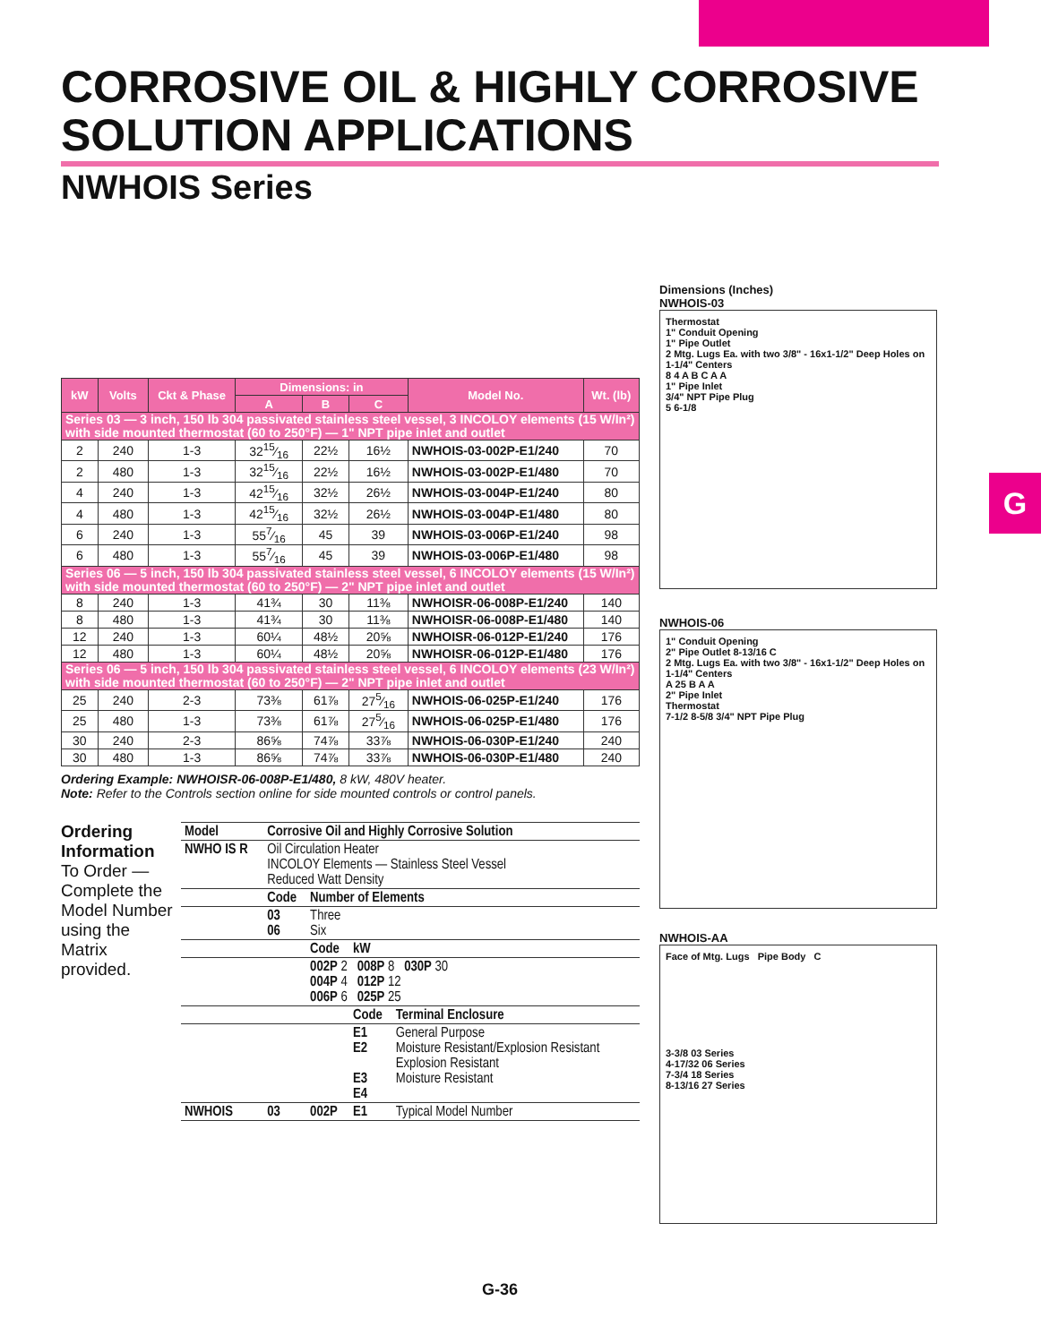CORROSIVE OIL & HIGHLY CORROSIVE SOLUTION APPLICATIONS
NWHOIS Series
G
| kW | Volts | Ckt & Phase | Dimensions: in | | | Model No. | Wt. (lb) |
| --- | --- | --- | --- | --- | --- | --- | --- |
| | | | A | B | C | | |
| Series 03 — 3 inch, 150 lb 304 passivated stainless steel vessel, 3 INCOLOY elements (15 W/In²) with side mounted thermostat (60 to 250°F) — 1" NPT pipe inlet and outlet | | | | | | | |
| 2 | 240 | 1-3 | 3215⁄16 | 22½ | 16½ | NWHOIS-03-002P-E1/240 | 70 |
| 2 | 480 | 1-3 | 3215⁄16 | 22½ | 16½ | NWHOIS-03-002P-E1/480 | 70 |
| 4 | 240 | 1-3 | 4215⁄16 | 32½ | 26½ | NWHOIS-03-004P-E1/240 | 80 |
| 4 | 480 | 1-3 | 4215⁄16 | 32½ | 26½ | NWHOIS-03-004P-E1/480 | 80 |
| 6 | 240 | 1-3 | 557⁄16 | 45 | 39 | NWHOIS-03-006P-E1/240 | 98 |
| 6 | 480 | 1-3 | 557⁄16 | 45 | 39 | NWHOIS-03-006P-E1/480 | 98 |
| Series 06 — 5 inch, 150 lb 304 passivated stainless steel vessel, 6 INCOLOY elements (15 W/In²) with side mounted thermostat (60 to 250°F) — 2" NPT pipe inlet and outlet | | | | | | | |
| 8 | 240 | 1-3 | 41¾ | 30 | 11⅜ | NWHOISR-06-008P-E1/240 | 140 |
| 8 | 480 | 1-3 | 41¾ | 30 | 11⅜ | NWHOISR-06-008P-E1/480 | 140 |
| 12 | 240 | 1-3 | 60¼ | 48½ | 20⅝ | NWHOISR-06-012P-E1/240 | 176 |
| 12 | 480 | 1-3 | 60¼ | 48½ | 20⅝ | NWHOISR-06-012P-E1/480 | 176 |
| Series 06 — 5 inch, 150 lb 304 passivated stainless steel vessel, 6 INCOLOY elements (23 W/In²) with side mounted thermostat (60 to 250°F) — 2" NPT pipe inlet and outlet | | | | | | | |
| 25 | 240 | 2-3 | 73⅜ | 61⅞ | 275⁄16 | NWHOIS-06-025P-E1/240 | 176 |
| 25 | 480 | 1-3 | 73⅜ | 61⅞ | 275⁄16 | NWHOIS-06-025P-E1/480 | 176 |
| 30 | 240 | 2-3 | 86⅝ | 74⅞ | 33⅞ | NWHOIS-06-030P-E1/240 | 240 |
| 30 | 480 | 1-3 | 86⅝ | 74⅞ | 33⅞ | NWHOIS-06-030P-E1/480 | 240 |
Ordering Example: NWHOISR-06-008P-E1/480, 8 kW, 480V heater.
Note: Refer to the Controls section online for side mounted controls or control panels.
Ordering Information
To Order — Complete the Model Number using the Matrix provided.
| Model | Corrosive Oil and Highly Corrosive Solution | | | |
| NWHO IS R | Oil Circulation Heater INCOLOY Elements — Stainless Steel Vessel Reduced Watt Density | | | |
| | Code | Number of Elements | | |
| | 03 06 | Three Six | | |
| | | Code | kW | |
| | | 002P 2 008P 8 030P 30 004P 4 012P 12 006P 6 025P 25 | | |
| | | | Code | Terminal Enclosure |
| | | | E1 E2 E3 E4 | General Purpose Moisture Resistant/Explosion Resistant Explosion Resistant Moisture Resistant |
| NWHOIS | 03 | 002P | E1 | Typical Model Number |
Dimensions (Inches)
NWHOIS-03
Thermostat
1" Conduit Opening
1" Pipe Outlet
2 Mtg. Lugs Ea. with two 3/8" - 16x1-1/2" Deep Holes on 1-1/4" Centers
8 4 A B C A A
1" Pipe Inlet
3/4" NPT Pipe Plug
5 6-1/8
NWHOIS-06
1" Conduit Opening
2" Pipe Outlet 8-13/16 C
2 Mtg. Lugs Ea. with two 3/8" - 16x1-1/2" Deep Holes on 1-1/4" Centers
A 25 B A A
2" Pipe Inlet
Thermostat
7-1/2 8-5/8 3/4" NPT Pipe Plug
NWHOIS-AA
Face of Mtg. Lugs Pipe Body C
3-3/8 03 Series
4-17/32 06 Series
7-3/4 18 Series
8-13/16 27 Series
G-36